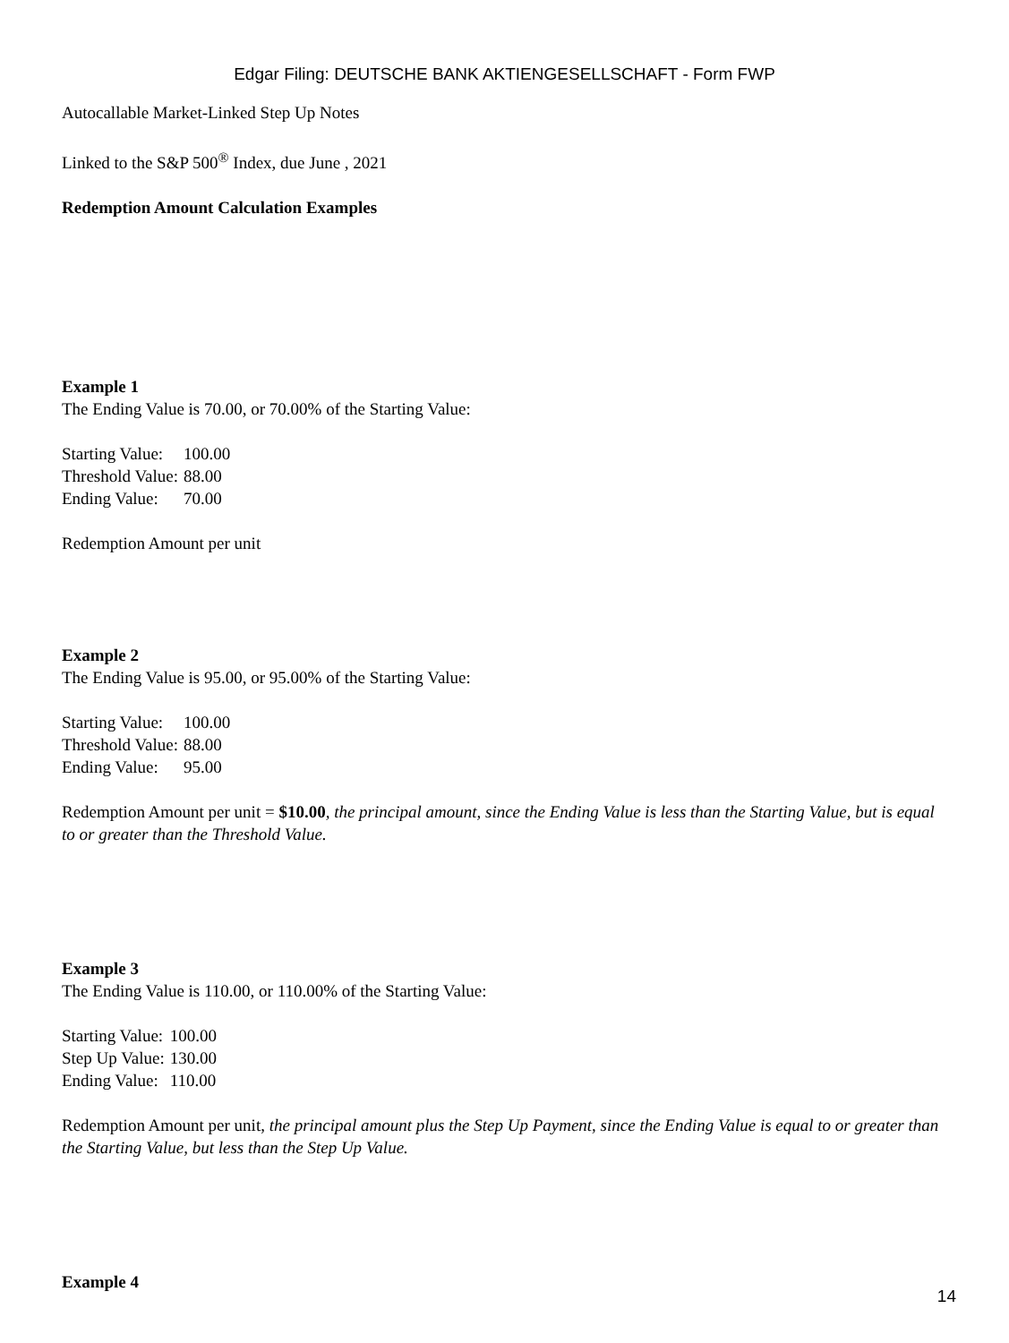Edgar Filing: DEUTSCHE BANK AKTIENGESELLSCHAFT - Form FWP
Autocallable Market-Linked Step Up Notes
Linked to the S&P 500<sup>®</sup> Index, due June , 2021
Redemption Amount Calculation Examples
Example 1
The Ending Value is 70.00, or 70.00% of the Starting Value:
| Starting Value: | 100.00 |
| Threshold Value: | 88.00 |
| Ending Value: | 70.00 |
Redemption Amount per unit
Example 2
The Ending Value is 95.00, or 95.00% of the Starting Value:
| Starting Value: | 100.00 |
| Threshold Value: | 88.00 |
| Ending Value: | 95.00 |
Redemption Amount per unit = $10.00, the principal amount, since the Ending Value is less than the Starting Value, but is equal to or greater than the Threshold Value.
Example 3
The Ending Value is 110.00, or 110.00% of the Starting Value:
| Starting Value: | 100.00 |
| Step Up Value: | 130.00 |
| Ending Value: | 110.00 |
Redemption Amount per unit, the principal amount plus the Step Up Payment, since the Ending Value is equal to or greater than the Starting Value, but less than the Step Up Value.
Example 4
14